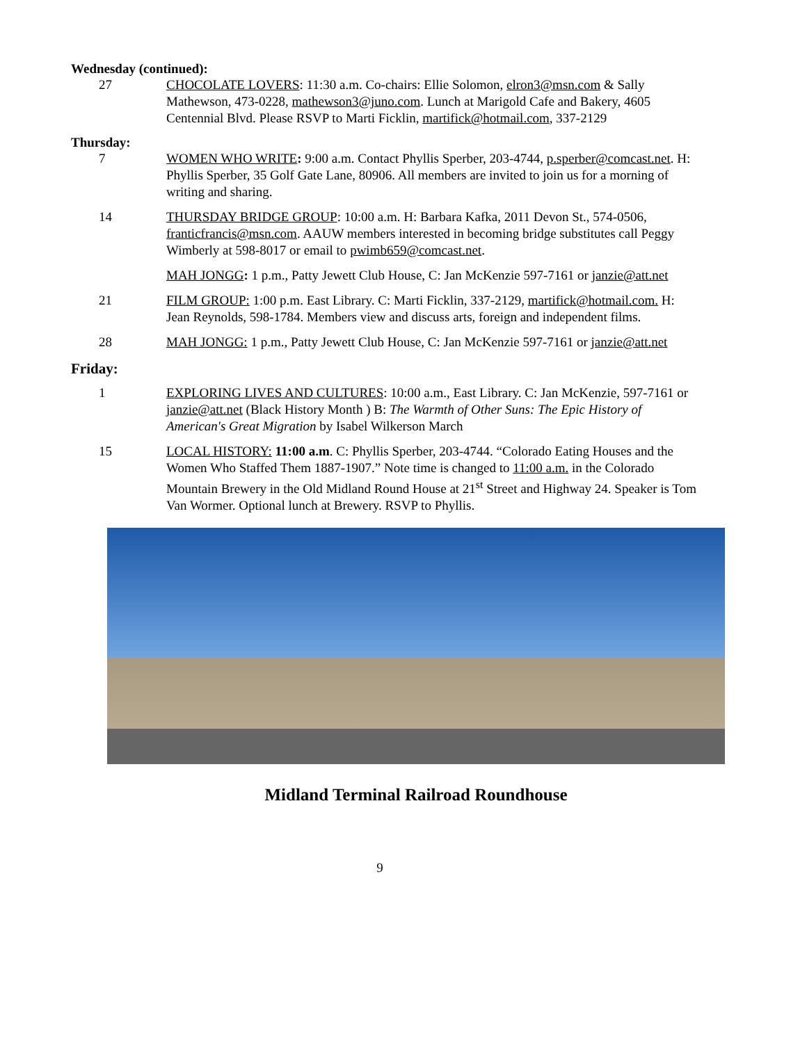Wednesday (continued):
27 CHOCOLATE LOVERS: 11:30 a.m. Co-chairs: Ellie Solomon, elron3@msn.com & Sally Mathewson, 473-0228, mathewson3@juno.com. Lunch at Marigold Cafe and Bakery, 4605 Centennial Blvd. Please RSVP to Marti Ficklin, martifick@hotmail.com, 337-2129
Thursday:
7 WOMEN WHO WRITE: 9:00 a.m. Contact Phyllis Sperber, 203-4744, p.sperber@comcast.net. H: Phyllis Sperber, 35 Golf Gate Lane, 80906. All members are invited to join us for a morning of writing and sharing.
14 THURSDAY BRIDGE GROUP: 10:00 a.m. H: Barbara Kafka, 2011 Devon St., 574-0506, franticfrancis@msn.com. AAUW members interested in becoming bridge substitutes call Peggy Wimberly at 598-8017 or email to pwimb659@comcast.net.
MAH JONGG: 1 p.m., Patty Jewett Club House, C: Jan McKenzie 597-7161 or janzie@att.net
21 FILM GROUP: 1:00 p.m. East Library. C: Marti Ficklin, 337-2129, martifick@hotmail.com. H: Jean Reynolds, 598-1784. Members view and discuss arts, foreign and independent films.
28 MAH JONGG: 1 p.m., Patty Jewett Club House, C: Jan McKenzie 597-7161 or janzie@att.net
Friday:
1 EXPLORING LIVES AND CULTURES: 10:00 a.m., East Library. C: Jan McKenzie, 597-7161 or janzie@att.net (Black History Month ) B: The Warmth of Other Suns: The Epic History of American's Great Migration by Isabel Wilkerson March
15 LOCAL HISTORY: 11:00 a.m. C: Phyllis Sperber, 203-4744. “Colorado Eating Houses and the Women Who Staffed Them 1887-1907.” Note time is changed to 11:00 a.m. in the Colorado Mountain Brewery in the Old Midland Round House at 21<sup>st</sup> Street and Highway 24. Speaker is Tom Van Wormer. Optional lunch at Brewery. RSVP to Phyllis.
Midland Terminal Railroad Roundhouse
9